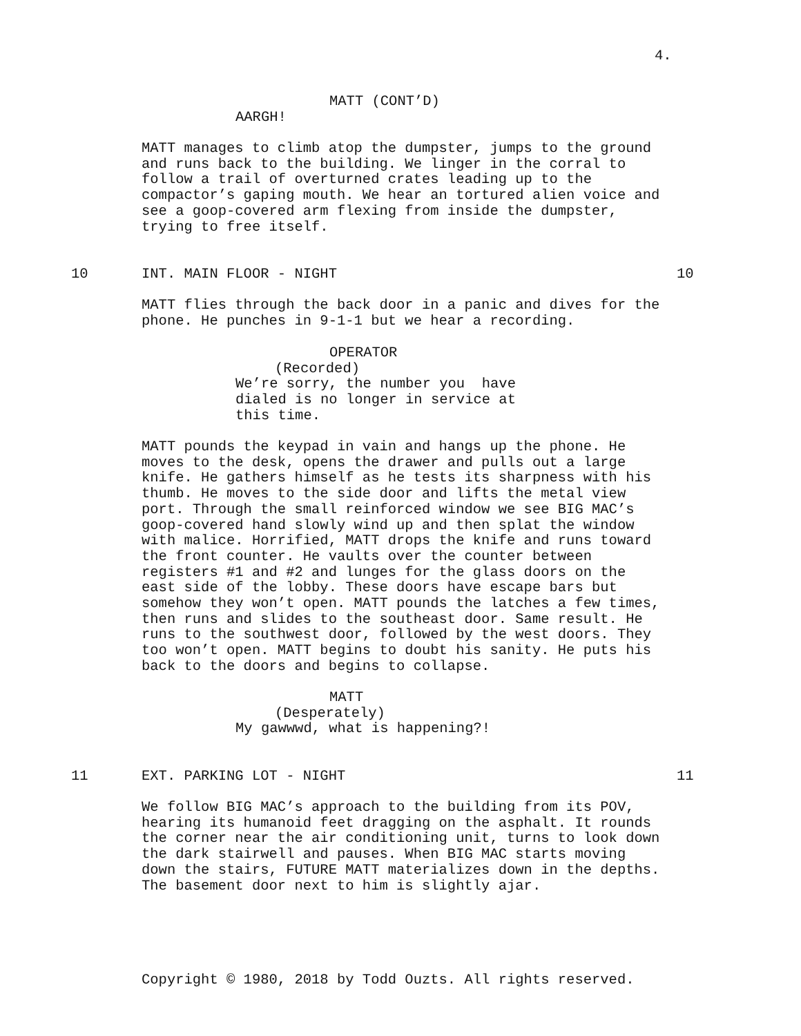4.
MATT (CONT’D)
AARGH!
MATT manages to climb atop the dumpster, jumps to the ground and runs back to the building. We linger in the corral to follow a trail of overturned crates leading up to the compactor’s gaping mouth. We hear an tortured alien voice and see a goop-covered arm flexing from inside the dumpster, trying to free itself.
10 INT. MAIN FLOOR - NIGHT 10
MATT flies through the back door in a panic and dives for the phone. He punches in 9-1-1 but we hear a recording.
OPERATOR
(Recorded)
We’re sorry, the number you have dialed is no longer in service at this time.
MATT pounds the keypad in vain and hangs up the phone. He moves to the desk, opens the drawer and pulls out a large knife. He gathers himself as he tests its sharpness with his thumb. He moves to the side door and lifts the metal view port. Through the small reinforced window we see BIG MAC’s goop-covered hand slowly wind up and then splat the window with malice. Horrified, MATT drops the knife and runs toward the front counter. He vaults over the counter between registers #1 and #2 and lunges for the glass doors on the east side of the lobby. These doors have escape bars but somehow they won’t open. MATT pounds the latches a few times, then runs and slides to the southeast door. Same result. He runs to the southwest door, followed by the west doors. They too won’t open. MATT begins to doubt his sanity. He puts his back to the doors and begins to collapse.
MATT
(Desperately)
My gawwwd, what is happening?!
11 EXT. PARKING LOT - NIGHT 11
We follow BIG MAC’s approach to the building from its POV, hearing its humanoid feet dragging on the asphalt. It rounds the corner near the air conditioning unit, turns to look down the dark stairwell and pauses. When BIG MAC starts moving down the stairs, FUTURE MATT materializes down in the depths. The basement door next to him is slightly ajar.
Copyright © 1980, 2018 by Todd Ouzts. All rights reserved.